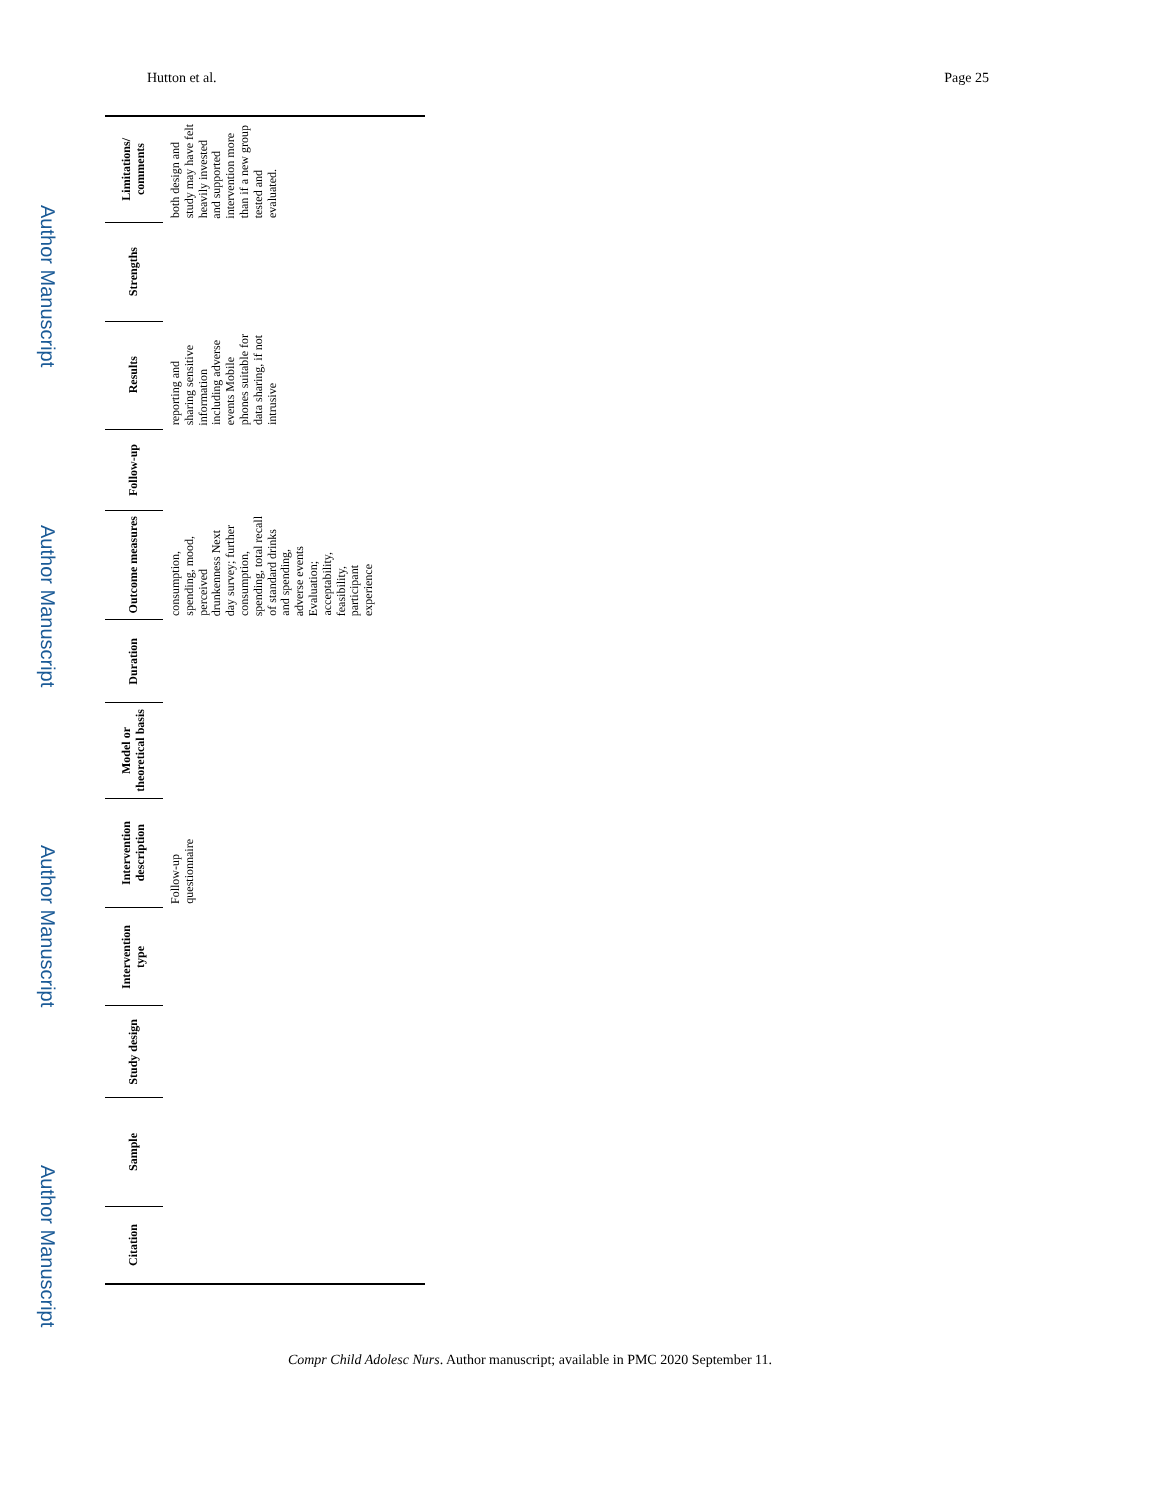Hutton et al. Page 25
Author Manuscript
Author Manuscript
Author Manuscript
Author Manuscript
| Citation | Sample | Study design | Intervention type | Intervention description | Model or theoretical basis | Duration | Outcome measures | Follow-up | Results | Strengths | Limitations/ comments |
| --- | --- | --- | --- | --- | --- | --- | --- | --- | --- | --- | --- |
| | | | | Follow-up questionnaire | | | consumption, spending, mood, perceived drunkenness Next day survey; further consumption, spending, total recall of standard drinks and spending, adverse events Evaluation; acceptability, feasibility, participant experience | | reporting and sharing sensitive information including adverse events Mobile phones suitable for data sharing, if not intrusive | | both design and study may have felt heavily invested and supported intervention more than if a new group tested and evaluated. |
Compr Child Adolesc Nurs. Author manuscript; available in PMC 2020 September 11.